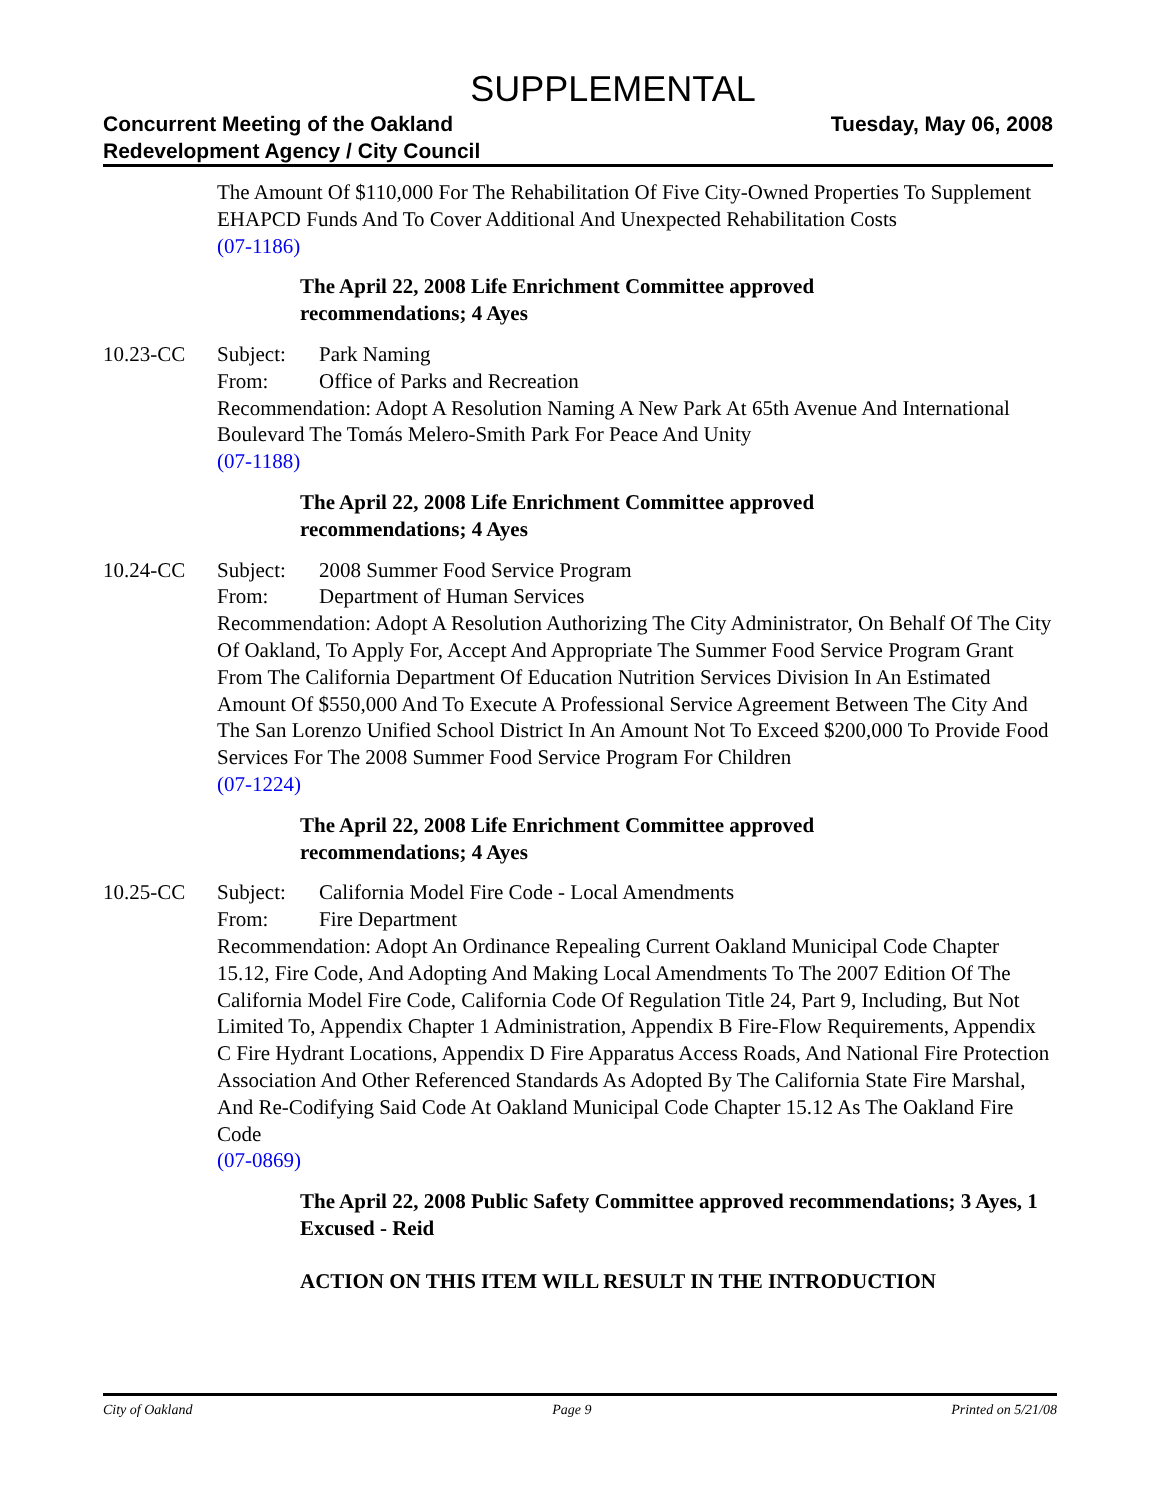SUPPLEMENTAL
Concurrent Meeting of the Oakland
Redevelopment Agency / City Council
Tuesday, May 06, 2008
The Amount Of $110,000 For The Rehabilitation Of Five City-Owned Properties To Supplement EHAPCD Funds And To Cover Additional And Unexpected Rehabilitation Costs
(07-1186)
The April 22, 2008 Life Enrichment Committee approved
recommendations; 4 Ayes
10.23-CC Subject: Park Naming
From: Office of Parks and Recreation
Recommendation: Adopt A Resolution Naming A New Park At 65th Avenue And International Boulevard The Tomás Melero-Smith Park For Peace And Unity
(07-1188)
The April 22, 2008 Life Enrichment Committee approved
recommendations; 4 Ayes
10.24-CC Subject: 2008 Summer Food Service Program
From: Department of Human Services
Recommendation: Adopt A Resolution Authorizing The City Administrator, On Behalf Of The City Of Oakland, To Apply For, Accept And Appropriate The Summer Food Service Program Grant From The California Department Of Education Nutrition Services Division In An Estimated Amount Of $550,000 And To Execute A Professional Service Agreement Between The City And The San Lorenzo Unified School District In An Amount Not To Exceed $200,000 To Provide Food Services For The 2008 Summer Food Service Program For Children
(07-1224)
The April 22, 2008 Life Enrichment Committee approved
recommendations; 4 Ayes
10.25-CC Subject: California Model Fire Code - Local Amendments
From: Fire Department
Recommendation: Adopt An Ordinance Repealing Current Oakland Municipal Code Chapter 15.12, Fire Code, And Adopting And Making Local Amendments To The 2007 Edition Of The California Model Fire Code, California Code Of Regulation Title 24, Part 9, Including, But Not Limited To, Appendix Chapter 1 Administration, Appendix B Fire-Flow Requirements, Appendix C Fire Hydrant Locations, Appendix D Fire Apparatus Access Roads, And National Fire Protection Association And Other Referenced Standards As Adopted By The California State Fire Marshal, And Re-Codifying Said Code At Oakland Municipal Code Chapter 15.12 As The Oakland Fire Code
(07-0869)
The April 22, 2008 Public Safety Committee approved recommendations; 3 Ayes, 1 Excused - Reid
ACTION ON THIS ITEM WILL RESULT IN THE INTRODUCTION
City of Oakland Page 9 Printed on 5/21/08